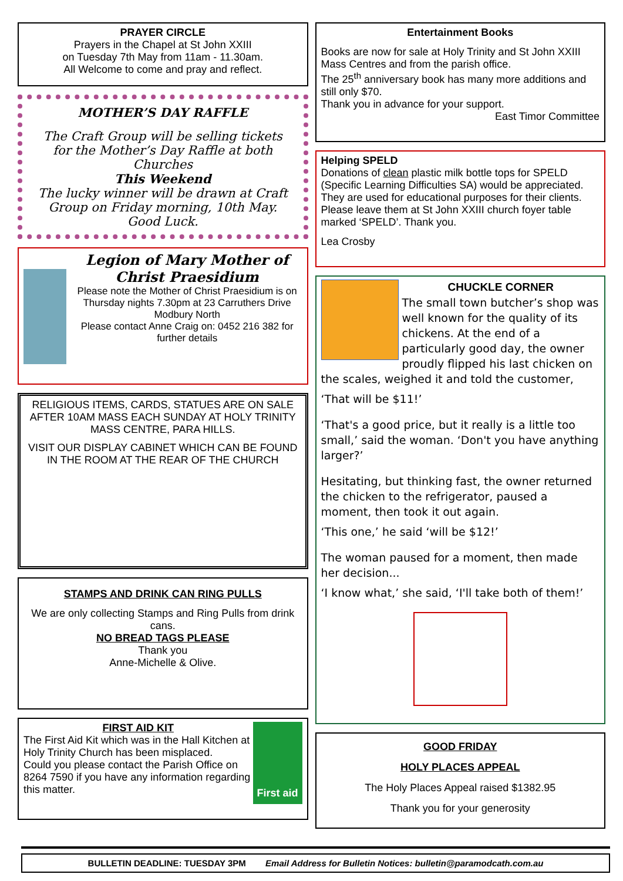PRAYER CIRCLE
Prayers in the Chapel at St John XXIII
on Tuesday 7th May from 11am - 11.30am.
All Welcome to come and pray and reflect.
MOTHER’S DAY RAFFLE
The Craft Group will be selling tickets for the Mother’s Day Raffle at both Churches
This Weekend
The lucky winner will be drawn at Craft Group on Friday morning, 10th May.
Good Luck.
Legion of Mary Mother of Christ Praesidium
Please note the Mother of Christ Praesidium is on Thursday nights 7.30pm at 23 Carruthers Drive Modbury North
Please contact Anne Craig on: 0452 216 382 for further details
RELIGIOUS ITEMS, CARDS, STATUES ARE ON SALE AFTER 10AM MASS EACH SUNDAY AT HOLY TRINITY MASS CENTRE, PARA HILLS.
VISIT OUR DISPLAY CABINET WHICH CAN BE FOUND IN THE ROOM AT THE REAR OF THE CHURCH
STAMPS AND DRINK CAN RING PULLS
We are only collecting Stamps and Ring Pulls from drink cans.
NO BREAD TAGS PLEASE
Thank you
Anne-Michelle & Olive.
FIRST AID KIT
The First Aid Kit which was in the Hall Kitchen at Holy Trinity Church has been misplaced.
Could you please contact the Parish Office on 8264 7590 if you have any information regarding this matter.
First aid
Entertainment Books
Books are now for sale at Holy Trinity and St John XXIII Mass Centres and from the parish office.
The 25<sup>th</sup> anniversary book has many more additions and still only $70.
Thank you in advance for your support.
East Timor Committee
Helping SPELD
Donations of clean plastic milk bottle tops for SPELD (Specific Learning Difficulties SA) would be appreciated. They are used for educational purposes for their clients. Please leave them at St John XXIII church foyer table marked ‘SPELD’. Thank you.
Lea Crosby
CHUCKLE CORNER
The small town butcher’s shop was well known for the quality of its chickens. At the end of a particularly good day, the owner proudly flipped his last chicken on the scales, weighed it and told the customer,
‘That will be $11!’
‘That's a good price, but it really is a little too small,’ said the woman. ‘Don't you have anything larger?’
Hesitating, but thinking fast, the owner returned the chicken to the refrigerator, paused a moment, then took it out again.
‘This one,’ he said ‘will be $12!’
The woman paused for a moment, then made her decision...
‘I know what,’ she said, ‘I'll take both of them!’
GOOD FRIDAY
HOLY PLACES APPEAL
The Holy Places Appeal raised $1382.95
Thank you for your generosity
BULLETIN DEADLINE: TUESDAY 3PM Email Address for Bulletin Notices: bulletin@paramodcath.com.au